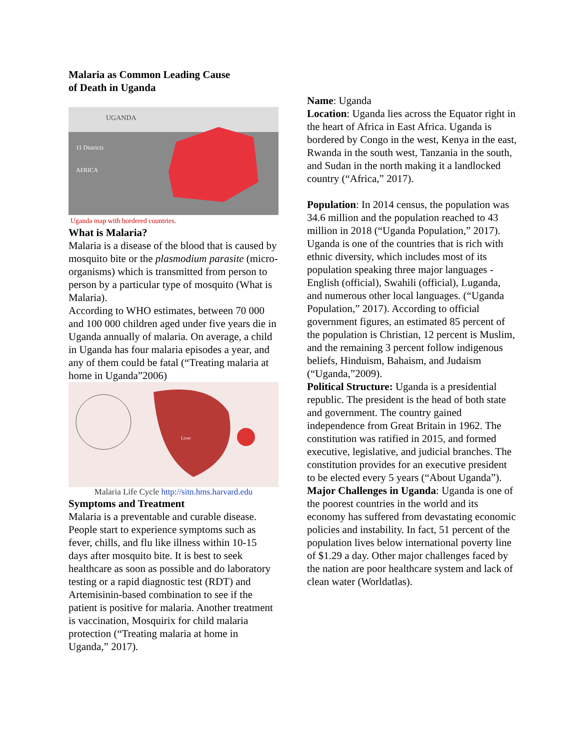Malaria as Common Leading Cause
of Death in Uganda
UGANDA
11 Districts
AFRICA
Uganda map with bordered countries.
What is Malaria?
Malaria is a disease of the blood that is caused by mosquito bite or the plasmodium parasite (micro-organisms) which is transmitted from person to person by a particular type of mosquito (What is Malaria).
According to WHO estimates, between 70 000 and 100 000 children aged under five years die in Uganda annually of malaria. On average, a child in Uganda has four malaria episodes a year, and any of them could be fatal (“Treating malaria at home in Uganda”2006)
Liver
Malaria Life Cycle http://sitn.hms.harvard.edu
Symptoms and Treatment
Malaria is a preventable and curable disease. People start to experience symptoms such as fever, chills, and flu like illness within 10-15 days after mosquito bite. It is best to seek healthcare as soon as possible and do laboratory testing or a rapid diagnostic test (RDT) and Artemisinin-based combination to see if the patient is positive for malaria. Another treatment is vaccination, Mosquirix for child malaria protection (“Treating malaria at home in Uganda,” 2017).
Name: Uganda
Location: Uganda lies across the Equator right in the heart of Africa in East Africa. Uganda is bordered by Congo in the west, Kenya in the east, Rwanda in the south west, Tanzania in the south, and Sudan in the north making it a landlocked country (“Africa,” 2017).
Population: In 2014 census, the population was 34.6 million and the population reached to 43 million in 2018 (“Uganda Population,” 2017). Uganda is one of the countries that is rich with ethnic diversity, which includes most of its population speaking three major languages - English (official), Swahili (official), Luganda, and numerous other local languages. (“Uganda Population,” 2017). According to official government figures, an estimated 85 percent of the population is Christian, 12 percent is Muslim, and the remaining 3 percent follow indigenous beliefs, Hinduism, Bahaism, and Judaism (“Uganda,”2009).
Political Structure: Uganda is a presidential republic. The president is the head of both state and government. The country gained independence from Great Britain in 1962. The constitution was ratified in 2015, and formed executive, legislative, and judicial branches. The constitution provides for an executive president to be elected every 5 years (“About Uganda”).
Major Challenges in Uganda: Uganda is one of the poorest countries in the world and its economy has suffered from devastating economic policies and instability. In fact, 51 percent of the population lives below international poverty line of $1.29 a day. Other major challenges faced by the nation are poor healthcare system and lack of clean water (Worldatlas).